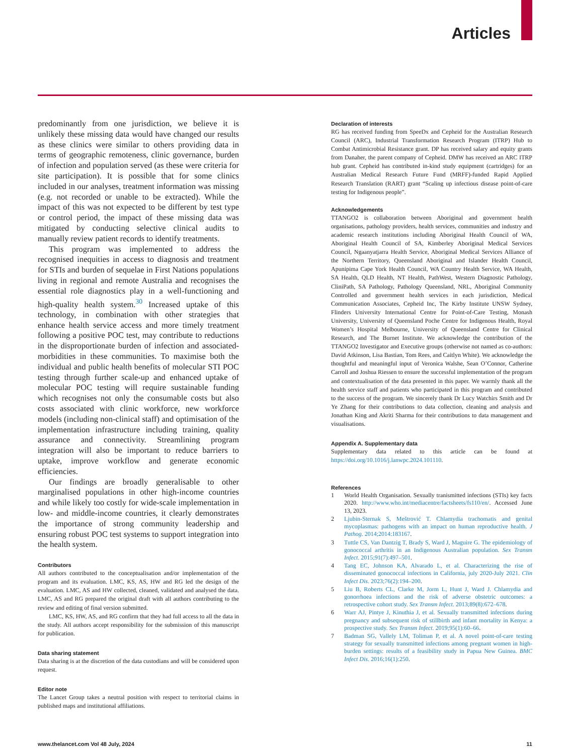Articles
predominantly from one jurisdiction, we believe it is unlikely these missing data would have changed our results as these clinics were similar to others providing data in terms of geographic remoteness, clinic governance, burden of infection and population served (as these were criteria for site participation). It is possible that for some clinics included in our analyses, treatment information was missing (e.g. not recorded or unable to be extracted). While the impact of this was not expected to be different by test type or control period, the impact of these missing data was mitigated by conducting selective clinical audits to manually review patient records to identify treatments.
This program was implemented to address the recognised inequities in access to diagnosis and treatment for STIs and burden of sequelae in First Nations populations living in regional and remote Australia and recognises the essential role diagnostics play in a well-functioning and high-quality health system.<sup>30</sup> Increased uptake of this technology, in combination with other strategies that enhance health service access and more timely treatment following a positive POC test, may contribute to reductions in the disproportionate burden of infection and associated-morbidities in these communities. To maximise both the individual and public health benefits of molecular STI POC testing through further scale-up and enhanced uptake of molecular POC testing will require sustainable funding which recognises not only the consumable costs but also costs associated with clinic workforce, new workforce models (including non-clinical staff) and optimisation of the implementation infrastructure including training, quality assurance and connectivity. Streamlining program integration will also be important to reduce barriers to uptake, improve workflow and generate economic efficiencies.
Our findings are broadly generalisable to other marginalised populations in other high-income countries and while likely too costly for wide-scale implementation in low- and middle-income countries, it clearly demonstrates the importance of strong community leadership and ensuring robust POC test systems to support integration into the health system.
Contributors
All authors contributed to the conceptualisation and/or implementation of the program and its evaluation. LMC, KS, AS, HW and RG led the design of the evaluation. LMC, AS and HW collected, cleaned, validated and analysed the data. LMC, AS and RG prepared the original draft with all authors contributing to the review and editing of final version submitted.
LMC, KS, HW, AS, and RG confirm that they had full access to all the data in the study. All authors accept responsibility for the submission of this manuscript for publication.
Data sharing statement
Data sharing is at the discretion of the data custodians and will be considered upon request.
Editor note
The Lancet Group takes a neutral position with respect to territorial claims in published maps and institutional affiliations.
Declaration of interests
RG has received funding from SpeeDx and Cepheid for the Australian Research Council (ARC), Industrial Transformation Research Program (ITRP) Hub to Combat Antimicrobial Resistance grant. DP has received salary and equity grants from Danaher, the parent company of Cepheid. DMW has received an ARC ITRP hub grant. Cepheid has contributed in-kind study equipment (cartridges) for an Australian Medical Research Future Fund (MRFF)-funded Rapid Applied Research Translation (RART) grant “Scaling up infectious disease point-of-care testing for Indigenous people”.
Acknowledgements
TTANGO2 is collaboration between Aboriginal and government health organisations, pathology providers, health services, communities and industry and academic research institutions including Aboriginal Health Council of WA, Aboriginal Health Council of SA, Kimberley Aboriginal Medical Services Council, Ngaanyatjarra Health Service, Aboriginal Medical Services Alliance of the Northern Territory, Queensland Aboriginal and Islander Health Council, Apunipima Cape York Health Council, WA Country Health Service, WA Health, SA Health, QLD Health, NT Health, PathWest, Western Diagnostic Pathology, CliniPath, SA Pathology, Pathology Queensland, NRL, Aboriginal Community Controlled and government health services in each jurisdiction, Medical Communication Associates, Cepheid Inc, The Kirby Institute UNSW Sydney, Flinders University International Centre for Point-of-Care Testing, Monash University, University of Queensland Poche Centre for Indigenous Health, Royal Women’s Hospital Melbourne, University of Queensland Centre for Clinical Research, and The Burnet Institute. We acknowledge the contribution of the TTANGO2 Investigator and Executive groups (otherwise not named as co-authors: David Atkinson, Lisa Bastian, Tom Rees, and Caitlyn White). We acknowledge the thoughtful and meaningful input of Veronica Walshe, Sean O’Connor, Catherine Carroll and Joshua Riessen to ensure the successful implementation of the program and contextualisation of the data presented in this paper. We warmly thank all the health service staff and patients who participated in this program and contributed to the success of the program. We sincerely thank Dr Lucy Watchirs Smith and Dr Ye Zhang for their contributions to data collection, cleaning and analysis and Jonathan King and Akriti Sharma for their contributions to data management and visualisations.
Appendix A. Supplementary data
Supplementary data related to this article can be found at https://doi.org/10.1016/j.lanwpc.2024.101110.
References
1 World Health Organisation. Sexually tranismitted infections (STIs) key facts 2020. http://www.who.int/mediacentre/factsheets/fs110/en/. Accessed June 13, 2023.
2 Ljubin-Sternak S, Meštrović T. Chlamydia trachomatis and genital mycoplasmas: pathogens with an impact on human reproductive health. J Pathog. 2014;2014:183167.
3 Tuttle CS, Van Dantzig T, Brady S, Ward J, Maguire G. The epidemiology of gonococcal arthritis in an Indigenous Australian population. Sex Transm Infect. 2015;91(7):497–501.
4 Tang EC, Johnson KA, Alvarado L, et al. Characterizing the rise of disseminated gonococcal infections in California, july 2020-July 2021. Clin Infect Dis. 2023;76(2):194–200.
5 Liu B, Roberts CL, Clarke M, Jorm L, Hunt J, Ward J. Chlamydia and gonorrhoea infections and the risk of adverse obstetric outcomes: a retrospective cohort study. Sex Transm Infect. 2013;89(8):672–678.
6 Warr AJ, Pintye J, Kinuthia J, et al. Sexually transmitted infections during pregnancy and subsequent risk of stillbirth and infant mortality in Kenya: a prospective study. Sex Transm Infect. 2019;95(1):60–66.
7 Badman SG, Vallely LM, Toliman P, et al. A novel point-of-care testing strategy for sexually transmitted infections among pregnant women in high-burden settings: results of a feasibility study in Papua New Guinea. BMC Infect Dis. 2016;16(1):250.
www.thelancet.com Vol 48 July, 2024 11